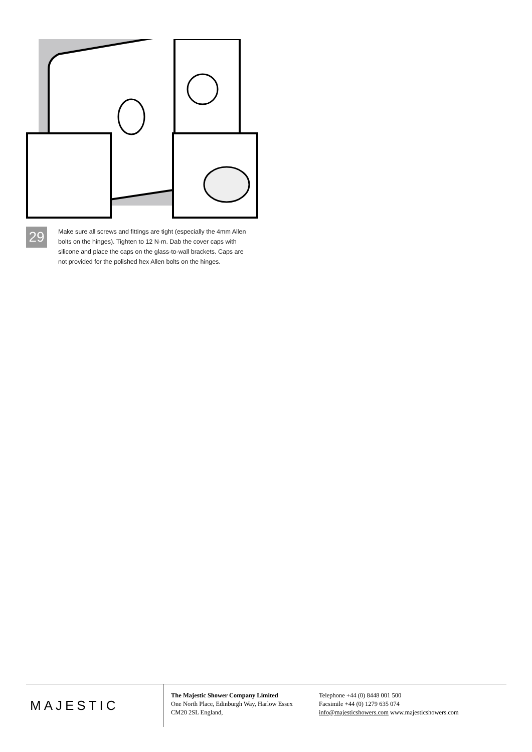29
Make sure all screws and fittings are tight (especially the 4mm Allen bolts on the hinges). Tighten to 12 N·m. Dab the cover caps with silicone and place the caps on the glass-to-wall brackets. Caps are not provided for the polished hex Allen bolts on the hinges.
MAJESTIC
The Majestic Shower Company Limited
One North Place, Edinburgh Way, Harlow Essex
CM20 2SL England,
Telephone +44 (0) 8448 001 500
Facsimile +44 (0) 1279 635 074
info@majesticshowers.com www.majesticshowers.com